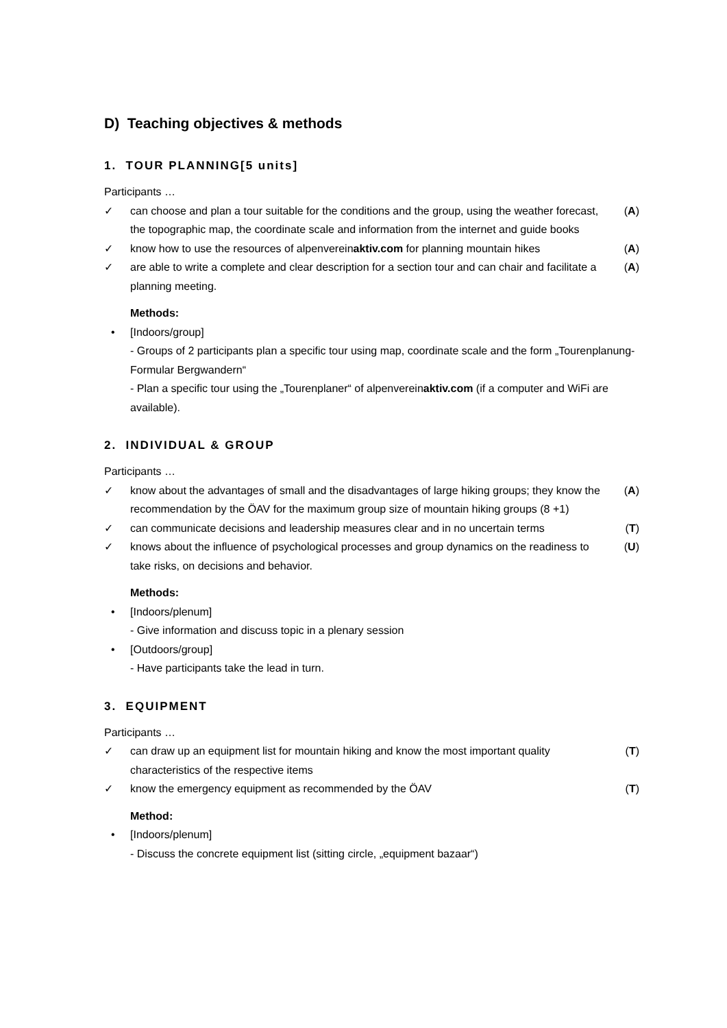D) Teaching objectives & methods
1. TOUR PLANNING[5 units]
Participants …
✓ can choose and plan a tour suitable for the conditions and the group, using the weather forecast, the topographic map, the coordinate scale and information from the internet and guide books (A)
✓ know how to use the resources of alpenvereinaktiv.com for planning mountain hikes (A)
✓ are able to write a complete and clear description for a section tour and can chair and facilitate a planning meeting. (A)
Methods:
• [Indoors/group]
- Groups of 2 participants plan a specific tour using map, coordinate scale and the form „Tourenplanung-Formular Bergwandern“
- Plan a specific tour using the „Tourenplaner“ of alpenvereinaktiv.com (if a computer and WiFi are available).
2. INDIVIDUAL & GROUP
Participants …
✓ know about the advantages of small and the disadvantages of large hiking groups; they know the recommendation by the ÖAV for the maximum group size of mountain hiking groups (8 +1) (A)
✓ can communicate decisions and leadership measures clear and in no uncertain terms (T)
✓ knows about the influence of psychological processes and group dynamics on the readiness to take risks, on decisions and behavior. (U)
Methods:
• [Indoors/plenum]
- Give information and discuss topic in a plenary session
• [Outdoors/group]
- Have participants take the lead in turn.
3. EQUIPMENT
Participants …
✓ can draw up an equipment list for mountain hiking and know the most important quality characteristics of the respective items (T)
✓ know the emergency equipment as recommended by the ÖAV (T)
Method:
• [Indoors/plenum]
- Discuss the concrete equipment list (sitting circle, „equipment bazaar“)